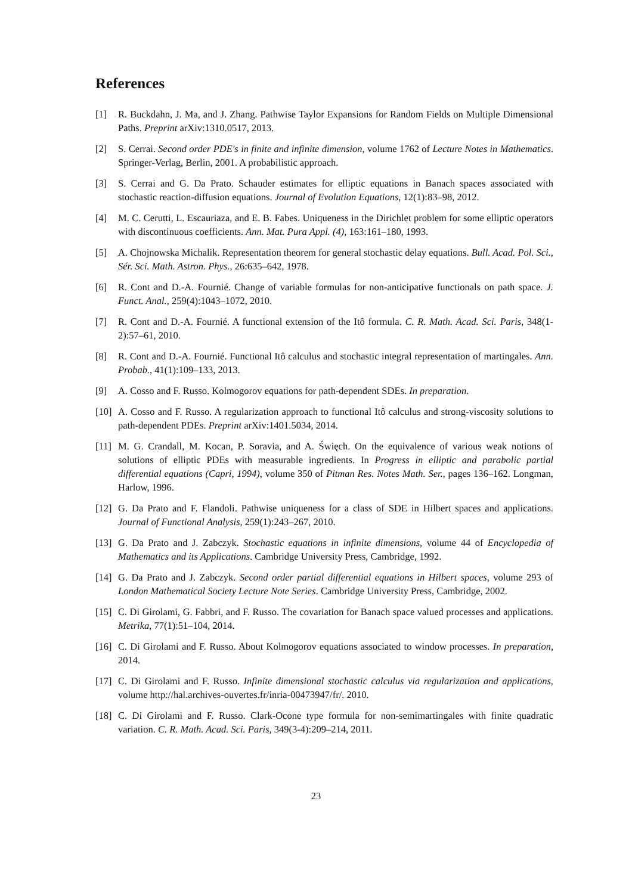References
[1] R. Buckdahn, J. Ma, and J. Zhang. Pathwise Taylor Expansions for Random Fields on Multiple Dimensional Paths. Preprint arXiv:1310.0517, 2013.
[2] S. Cerrai. Second order PDE's in finite and infinite dimension, volume 1762 of Lecture Notes in Mathematics. Springer-Verlag, Berlin, 2001. A probabilistic approach.
[3] S. Cerrai and G. Da Prato. Schauder estimates for elliptic equations in Banach spaces associated with stochastic reaction-diffusion equations. Journal of Evolution Equations, 12(1):83–98, 2012.
[4] M. C. Cerutti, L. Escauriaza, and E. B. Fabes. Uniqueness in the Dirichlet problem for some elliptic operators with discontinuous coefficients. Ann. Mat. Pura Appl. (4), 163:161–180, 1993.
[5] A. Chojnowska Michalik. Representation theorem for general stochastic delay equations. Bull. Acad. Pol. Sci., Sér. Sci. Math. Astron. Phys., 26:635–642, 1978.
[6] R. Cont and D.-A. Fournié. Change of variable formulas for non-anticipative functionals on path space. J. Funct. Anal., 259(4):1043–1072, 2010.
[7] R. Cont and D.-A. Fournié. A functional extension of the Itô formula. C. R. Math. Acad. Sci. Paris, 348(1-2):57–61, 2010.
[8] R. Cont and D.-A. Fournié. Functional Itô calculus and stochastic integral representation of martingales. Ann. Probab., 41(1):109–133, 2013.
[9] A. Cosso and F. Russo. Kolmogorov equations for path-dependent SDEs. In preparation.
[10] A. Cosso and F. Russo. A regularization approach to functional Itô calculus and strong-viscosity solutions to path-dependent PDEs. Preprint arXiv:1401.5034, 2014.
[11] M. G. Crandall, M. Kocan, P. Soravia, and A. Święch. On the equivalence of various weak notions of solutions of elliptic PDEs with measurable ingredients. In Progress in elliptic and parabolic partial differential equations (Capri, 1994), volume 350 of Pitman Res. Notes Math. Ser., pages 136–162. Longman, Harlow, 1996.
[12] G. Da Prato and F. Flandoli. Pathwise uniqueness for a class of SDE in Hilbert spaces and applications. Journal of Functional Analysis, 259(1):243–267, 2010.
[13] G. Da Prato and J. Zabczyk. Stochastic equations in infinite dimensions, volume 44 of Encyclopedia of Mathematics and its Applications. Cambridge University Press, Cambridge, 1992.
[14] G. Da Prato and J. Zabczyk. Second order partial differential equations in Hilbert spaces, volume 293 of London Mathematical Society Lecture Note Series. Cambridge University Press, Cambridge, 2002.
[15] C. Di Girolami, G. Fabbri, and F. Russo. The covariation for Banach space valued processes and applications. Metrika, 77(1):51–104, 2014.
[16] C. Di Girolami and F. Russo. About Kolmogorov equations associated to window processes. In preparation, 2014.
[17] C. Di Girolami and F. Russo. Infinite dimensional stochastic calculus via regularization and applications, volume http://hal.archives-ouvertes.fr/inria-00473947/fr/. 2010.
[18] C. Di Girolami and F. Russo. Clark-Ocone type formula for non-semimartingales with finite quadratic variation. C. R. Math. Acad. Sci. Paris, 349(3-4):209–214, 2011.
23